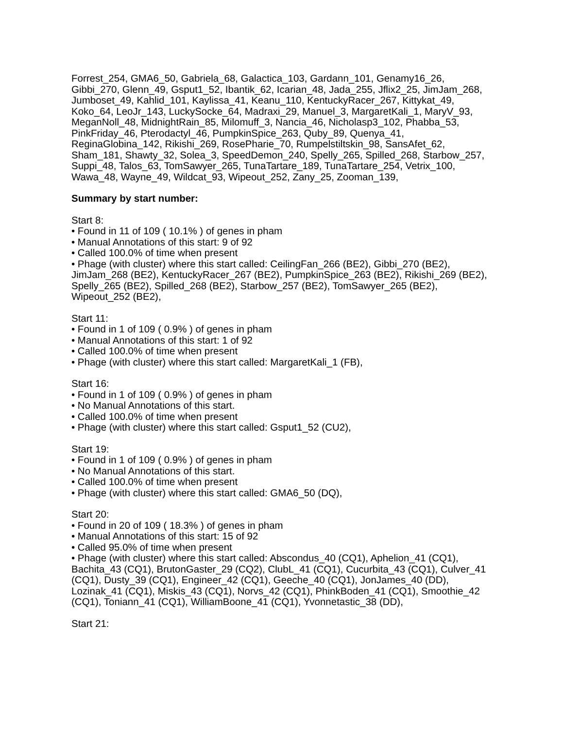Forrest_254, GMA6_50, Gabriela_68, Galactica_103, Gardann_101, Genamy16_26, Gibbi_270, Glenn_49, Gsput1_52, Ibantik_62, Icarian_48, Jada_255, Jflix2_25, JimJam_268, Jumboset_49, Kahlid_101, Kaylissa_41, Keanu_110, KentuckyRacer_267, Kittykat_49, Koko_64, LeoJr_143, LuckySocke_64, Madraxi_29, Manuel_3, MargaretKali_1, MaryV_93, MeganNoll_48, MidnightRain_85, Milomuff_3, Nancia_46, Nicholasp3_102, Phabba_53, PinkFriday_46, Pterodactyl_46, PumpkinSpice_263, Quby_89, Quenya_41, ReginaGlobina_142, Rikishi_269, RosePharie_70, Rumpelstiltskin_98, SansAfet_62, Sham_181, Shawty_32, Solea_3, SpeedDemon_240, Spelly_265, Spilled_268, Starbow_257, Suppi_48, Talos_63, TomSawyer_265, TunaTartare_189, TunaTartare_254, Vetrix_100, Wawa_48, Wayne_49, Wildcat_93, Wipeout_252, Zany_25, Zooman_139,
Summary by start number:
Start 8:
• Found in 11 of 109 ( 10.1% ) of genes in pham
• Manual Annotations of this start: 9 of 92
• Called 100.0% of time when present
• Phage (with cluster) where this start called: CeilingFan_266 (BE2), Gibbi_270 (BE2), JimJam_268 (BE2), KentuckyRacer_267 (BE2), PumpkinSpice_263 (BE2), Rikishi_269 (BE2), Spelly_265 (BE2), Spilled_268 (BE2), Starbow_257 (BE2), TomSawyer_265 (BE2), Wipeout_252 (BE2),
Start 11:
• Found in 1 of 109 ( 0.9% ) of genes in pham
• Manual Annotations of this start: 1 of 92
• Called 100.0% of time when present
• Phage (with cluster) where this start called: MargaretKali_1 (FB),
Start 16:
• Found in 1 of 109 ( 0.9% ) of genes in pham
• No Manual Annotations of this start.
• Called 100.0% of time when present
• Phage (with cluster) where this start called: Gsput1_52 (CU2),
Start 19:
• Found in 1 of 109 ( 0.9% ) of genes in pham
• No Manual Annotations of this start.
• Called 100.0% of time when present
• Phage (with cluster) where this start called: GMA6_50 (DQ),
Start 20:
• Found in 20 of 109 ( 18.3% ) of genes in pham
• Manual Annotations of this start: 15 of 92
• Called 95.0% of time when present
• Phage (with cluster) where this start called: Abscondus_40 (CQ1), Aphelion_41 (CQ1), Bachita_43 (CQ1), BrutonGaster_29 (CQ2), ClubL_41 (CQ1), Cucurbita_43 (CQ1), Culver_41 (CQ1), Dusty_39 (CQ1), Engineer_42 (CQ1), Geeche_40 (CQ1), JonJames_40 (DD), Lozinak_41 (CQ1), Miskis_43 (CQ1), Norvs_42 (CQ1), PhinkBoden_41 (CQ1), Smoothie_42 (CQ1), Toniann_41 (CQ1), WilliamBoone_41 (CQ1), Yvonnetastic_38 (DD),
Start 21: